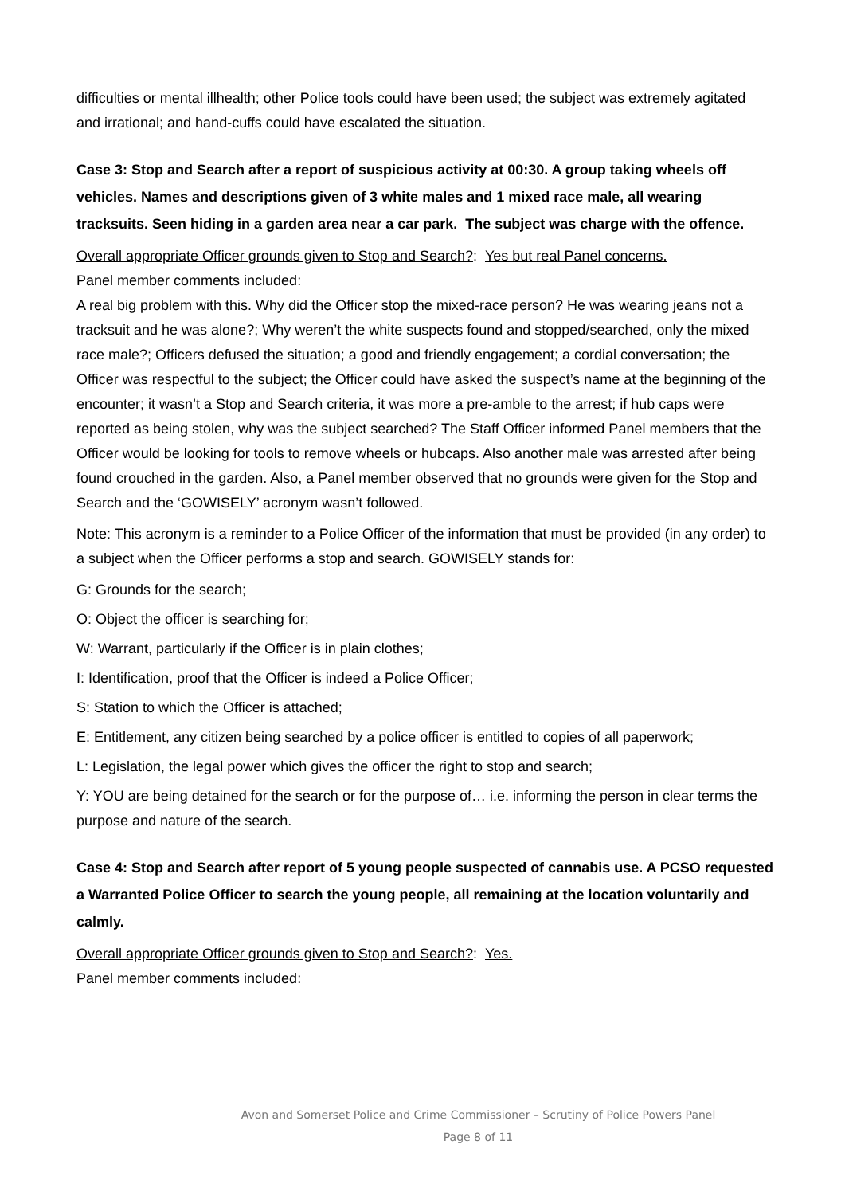difficulties or mental illhealth; other Police tools could have been used; the subject was extremely agitated and irrational; and hand-cuffs could have escalated the situation.
Case 3: Stop and Search after a report of suspicious activity at 00:30. A group taking wheels off vehicles. Names and descriptions given of 3 white males and 1 mixed race male, all wearing tracksuits. Seen hiding in a garden area near a car park. The subject was charge with the offence.
Overall appropriate Officer grounds given to Stop and Search?: Yes but real Panel concerns.
Panel member comments included:
A real big problem with this. Why did the Officer stop the mixed-race person? He was wearing jeans not a tracksuit and he was alone?; Why weren’t the white suspects found and stopped/searched, only the mixed race male?; Officers defused the situation; a good and friendly engagement; a cordial conversation; the Officer was respectful to the subject; the Officer could have asked the suspect’s name at the beginning of the encounter; it wasn’t a Stop and Search criteria, it was more a pre-amble to the arrest; if hub caps were reported as being stolen, why was the subject searched? The Staff Officer informed Panel members that the Officer would be looking for tools to remove wheels or hubcaps. Also another male was arrested after being found crouched in the garden. Also, a Panel member observed that no grounds were given for the Stop and Search and the ‘GOWISELY’ acronym wasn’t followed.
Note: This acronym is a reminder to a Police Officer of the information that must be provided (in any order) to a subject when the Officer performs a stop and search. GOWISELY stands for:
G: Grounds for the search;
O: Object the officer is searching for;
W: Warrant, particularly if the Officer is in plain clothes;
I: Identification, proof that the Officer is indeed a Police Officer;
S: Station to which the Officer is attached;
E: Entitlement, any citizen being searched by a police officer is entitled to copies of all paperwork;
L: Legislation, the legal power which gives the officer the right to stop and search;
Y: YOU are being detained for the search or for the purpose of… i.e. informing the person in clear terms the purpose and nature of the search.
Case 4: Stop and Search after report of 5 young people suspected of cannabis use. A PCSO requested a Warranted Police Officer to search the young people, all remaining at the location voluntarily and calmly.
Overall appropriate Officer grounds given to Stop and Search?: Yes.
Panel member comments included:
Avon and Somerset Police and Crime Commissioner – Scrutiny of Police Powers Panel
Page 8 of 11